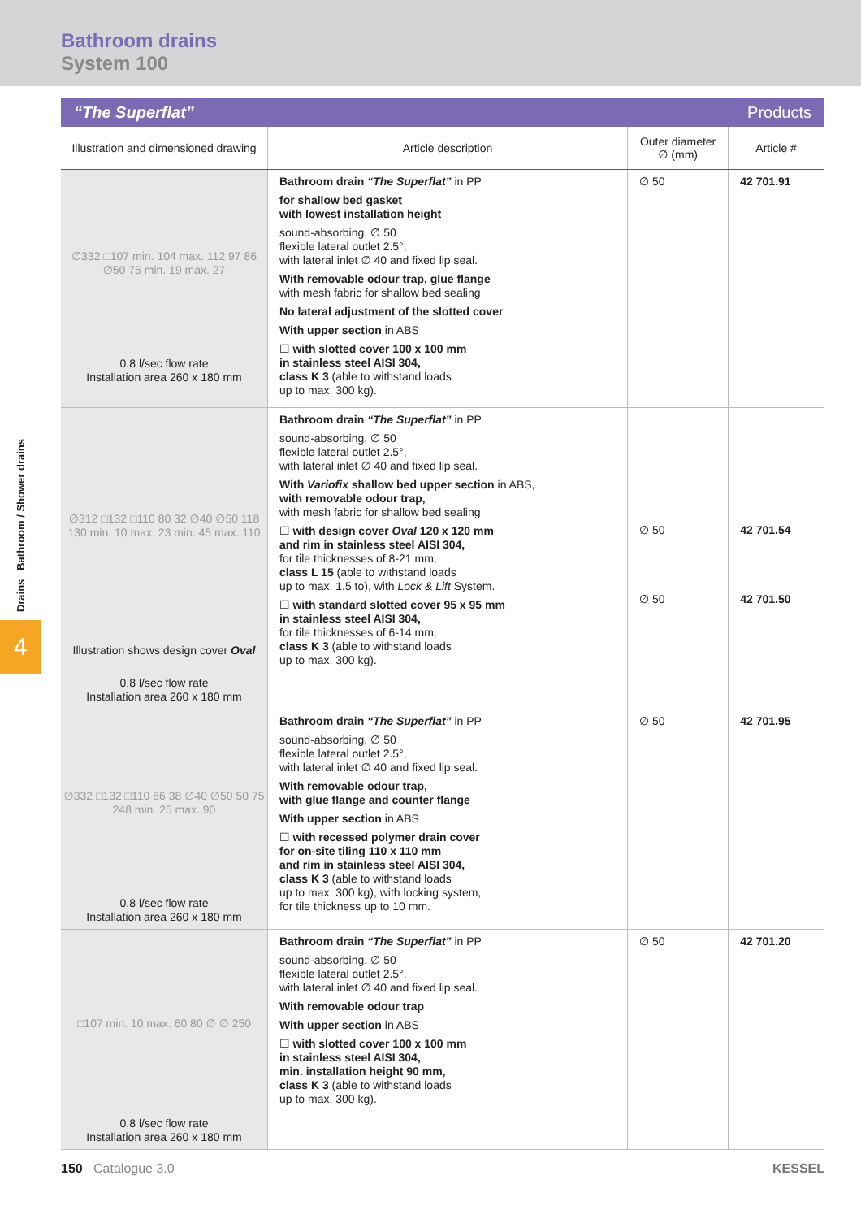Bathroom drains
System 100
Drains Bathroom / Shower drains
4
“The Superflat” Products
| Illustration and dimensioned drawing | Article description | Outer diameter ∅ (mm) | Article # |
| --- | --- | --- | --- |
| ∅332 □107 min. 104 max. 112 97 86 ∅50 75 min. 19 max. 27 0.8 l/sec flow rate Installation area 260 x 180 mm | Bathroom drain “The Superflat” in PP for shallow bed gasket with lowest installation height sound-absorbing, ∅ 50 flexible lateral outlet 2.5°, with lateral inlet ∅ 40 and fixed lip seal. With removable odour trap, glue flange with mesh fabric for shallow bed sealing No lateral adjustment of the slotted cover With upper section in ABS ☐ with slotted cover 100 x 100 mm in stainless steel AISI 304, class K 3 (able to withstand loads up to max. 300 kg). | ∅ 50 | 42 701.91 |
| ∅312 □132 □110 80 32 ∅40 ∅50 118 130 min. 10 max. 23 min. 45 max. 110 Illustration shows design cover Oval 0.8 l/sec flow rate Installation area 260 x 180 mm | Bathroom drain “The Superflat” in PP sound-absorbing, ∅ 50 flexible lateral outlet 2.5°, with lateral inlet ∅ 40 and fixed lip seal. With Variofix shallow bed upper section in ABS, with removable odour trap, with mesh fabric for shallow bed sealing ☐ with design cover Oval 120 x 120 mm and rim in stainless steel AISI 304, for tile thicknesses of 8-21 mm, class L 15 (able to withstand loads up to max. 1.5 to), with Lock & Lift System. ☐ with standard slotted cover 95 x 95 mm in stainless steel AISI 304, for tile thicknesses of 6-14 mm, class K 3 (able to withstand loads up to max. 300 kg). | ∅ 50 ∅ 50 | 42 701.54 42 701.50 |
| ∅332 □132 □110 86 38 ∅40 ∅50 50 75 248 min. 25 max. 90 0.8 l/sec flow rate Installation area 260 x 180 mm | Bathroom drain “The Superflat” in PP sound-absorbing, ∅ 50 flexible lateral outlet 2.5°, with lateral inlet ∅ 40 and fixed lip seal. With removable odour trap, with glue flange and counter flange With upper section in ABS ☐ with recessed polymer drain cover for on-site tiling 110 x 110 mm and rim in stainless steel AISI 304, class K 3 (able to withstand loads up to max. 300 kg), with locking system, for tile thickness up to 10 mm. | ∅ 50 | 42 701.95 |
| □107 min. 10 max. 60 80 ∅ ∅ 250 0.8 l/sec flow rate Installation area 260 x 180 mm | Bathroom drain “The Superflat” in PP sound-absorbing, ∅ 50 flexible lateral outlet 2.5°, with lateral inlet ∅ 40 and fixed lip seal. With removable odour trap With upper section in ABS ☐ with slotted cover 100 x 100 mm in stainless steel AISI 304, min. installation height 90 mm, class K 3 (able to withstand loads up to max. 300 kg). | ∅ 50 | 42 701.20 |
150 Catalogue 3.0 KESSEL